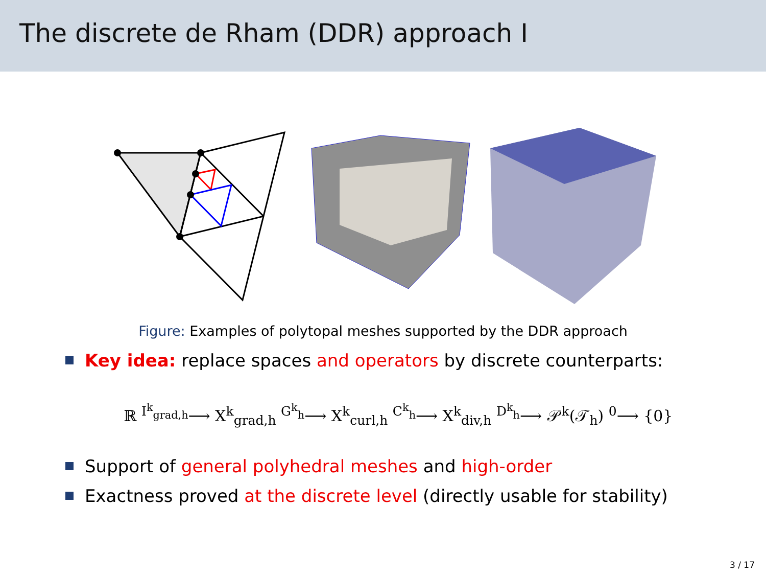The discrete de Rham (DDR) approach I
Figure: Examples of polytopal meshes supported by the DDR approach
Key idea: replace spaces and operators by discrete counterparts:
ℝ <sup>I<sup>k</sup><sub>grad,h</sub></sup>⟶ X<sup>k</sup><sub>grad,h</sub> <sup>G<sup>k</sup><sub>h</sub></sup>⟶ X<sup>k</sup><sub>curl,h</sub> <sup>C<sup>k</sup><sub>h</sub></sup>⟶ X<sup>k</sup><sub>div,h</sub> <sup>D<sup>k</sup><sub>h</sub></sup>⟶ 𝒫<sup>k</sup>(𝒯<sub>h</sub>) <sup>0</sup>⟶ {0}
Support of general polyhedral meshes and high-order
Exactness proved at the discrete level (directly usable for stability)
3 / 17